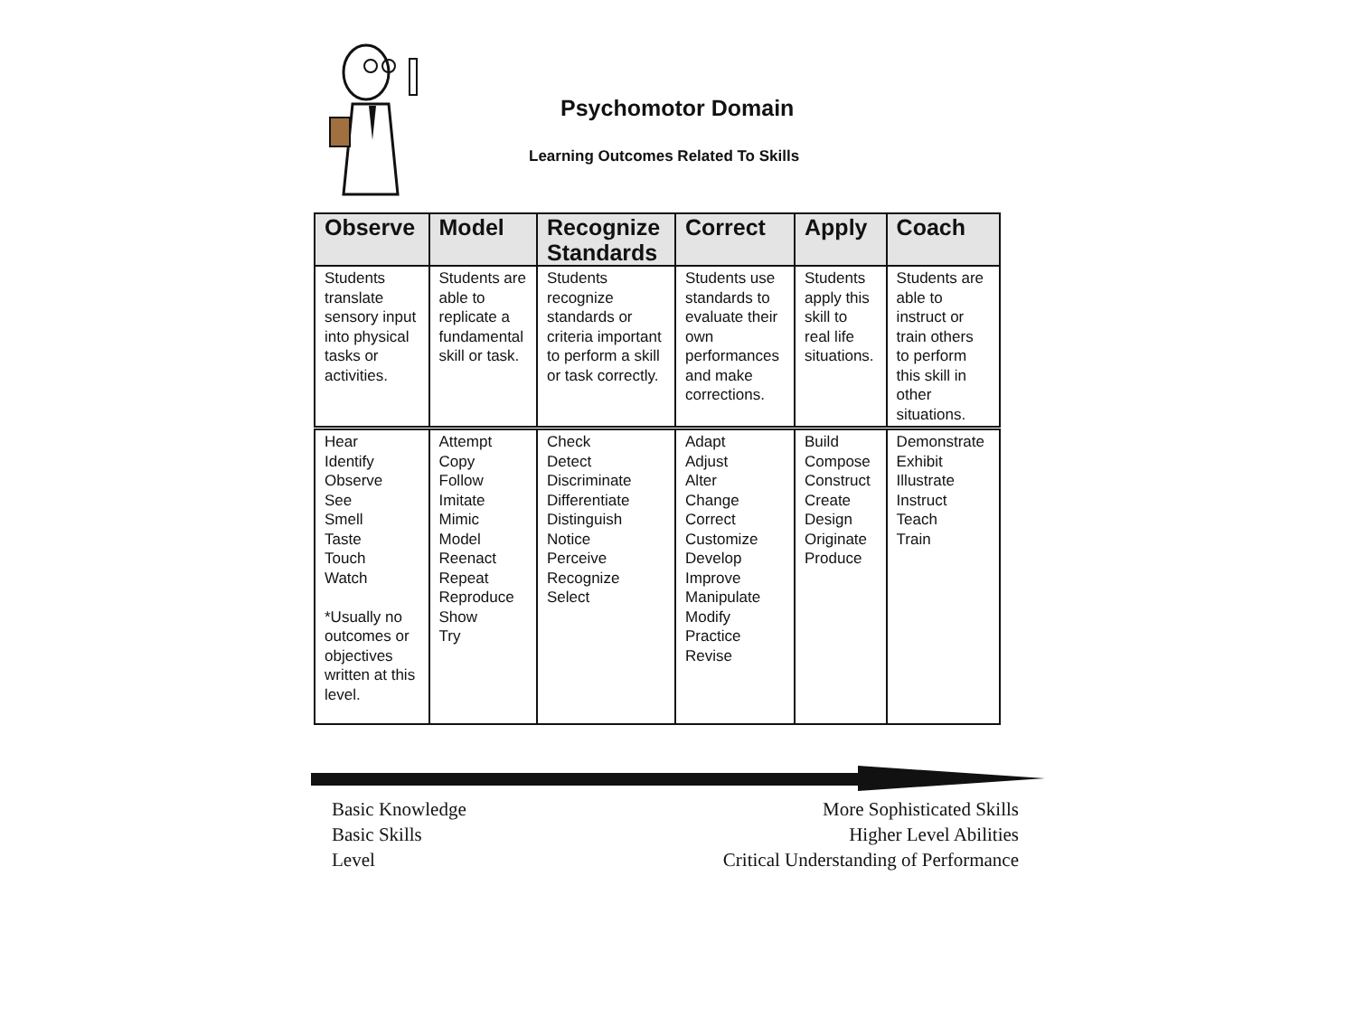Psychomotor Domain
Learning Outcomes Related To Skills
| Observe | Model | Recognize Standards | Correct | Apply | Coach |
| --- | --- | --- | --- | --- | --- |
| Students translate sensory input into physical tasks or activities. | Students are able to replicate a fundamental skill or task. | Students recognize standards or criteria important to perform a skill or task correctly. | Students use standards to evaluate their own performances and make corrections. | Students apply this skill to real life situations. | Students are able to instruct or train others to perform this skill in other situations. |
| Hear Identify Observe See Smell Taste Touch Watch *Usually no outcomes or objectives written at this level. | Attempt Copy Follow Imitate Mimic Model Reenact Repeat Reproduce Show Try | Check Detect Discriminate Differentiate Distinguish Notice Perceive Recognize Select | Adapt Adjust Alter Change Correct Customize Develop Improve Manipulate Modify Practice Revise | Build Compose Construct Create Design Originate Produce | Demonstrate Exhibit Illustrate Instruct Teach Train |
Basic Knowledge
Basic Skills
Level
More Sophisticated Skills
Higher Level Abilities
Critical Understanding of Performance